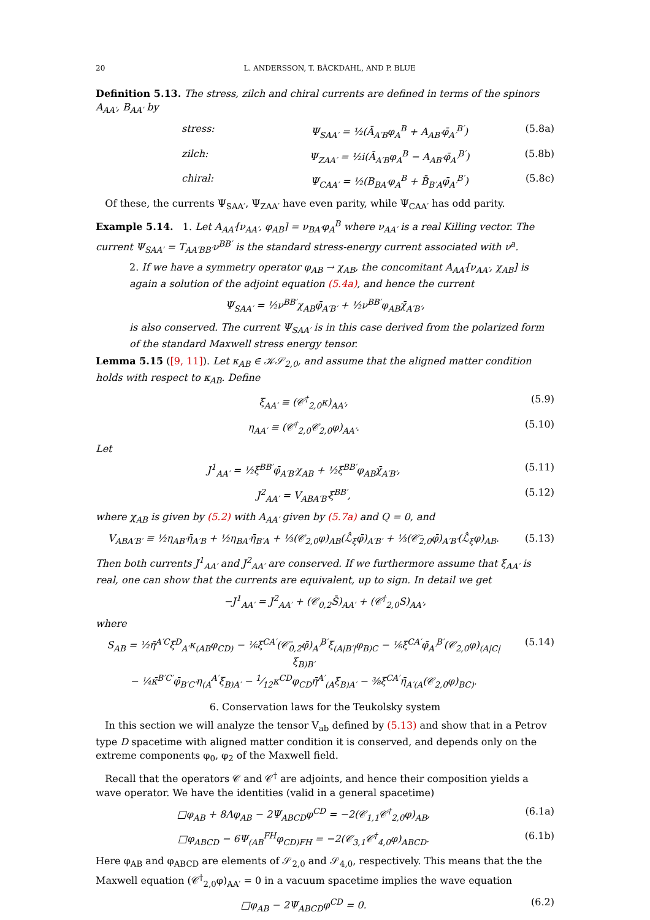20 L. ANDERSSON, T. BÄCKDAHL, AND P. BLUE
Definition 5.13. The stress, zilch and chiral currents are defined in terms of the spinors A<sub>AA′</sub>, B<sub>AA′</sub> by
stress: Ψ<sub>SAA′</sub> = ½(Ā<sub>A′B</sub>φ<sub>A</sub><sup>B</sup> + A<sub>AB′</sub>φ̄<sub>A′</sub><sup>B′</sup>) (5.8a)
zilch: Ψ<sub>ZAA′</sub> = ½i(Ā<sub>A′B</sub>φ<sub>A</sub><sup>B</sup> − A<sub>AB′</sub>φ̄<sub>A′</sub><sup>B′</sup>) (5.8b)
chiral: Ψ<sub>CAA′</sub> = ½(B<sub>BA′</sub>φ<sub>A</sub><sup>B</sup> + B̄<sub>B′A</sub>φ̄<sub>A′</sub><sup>B′</sup>) (5.8c)
Of these, the currents Ψ<sub>SAA′</sub>, Ψ<sub>ZAA′</sub> have even parity, while Ψ<sub>CAA′</sub> has odd parity.
Example 5.14. 1. Let A<sub>AA′</sub>[ν<sub>AA′</sub>, φ<sub>AB</sub>] = ν<sub>BA′</sub>φ<sub>A</sub><sup>B</sup> where ν<sub>AA′</sub> is a real Killing vector. The current Ψ<sub>SAA′</sub> = T<sub>AA′BB′</sub>ν<sup>BB′</sup> is the standard stress-energy current associated with ν<sup>a</sup>.
2. If we have a symmetry operator φ<sub>AB</sub> → χ<sub>AB</sub>, the concomitant A<sub>AA′</sub>[ν<sub>AA′</sub>, χ<sub>AB</sub>] is again a solution of the adjoint equation (5.4a), and hence the current
Ψ<sub>SAA′</sub> = ½ν<sup>BB′</sup>χ<sub>AB</sub>φ̄<sub>A′B′</sub> + ½ν<sup>BB′</sup>φ<sub>AB</sub>χ̄<sub>A′B′</sub>,
is also conserved. The current Ψ<sub>SAA′</sub> is in this case derived from the polarized form of the standard Maxwell stress energy tensor.
Lemma 5.15 ([9, 11]). Let κ<sub>AB</sub> ∈ 𝒦𝒮<sub>2,0</sub>, and assume that the aligned matter condition holds with respect to κ<sub>AB</sub>. Define
ξ<sub>AA′</sub> ≡ (𝒞<sup>†</sup><sub>2,0</sub>κ)<sub>AA′</sub>, (5.9)
η<sub>AA′</sub> ≡ (𝒞<sup>†</sup><sub>2,0</sub>𝒞<sub>2,0</sub>φ)<sub>AA′</sub>. (5.10)
Let
J<sup>1</sup><sub>AA′</sub> = ½ξ<sup>BB′</sup>φ̄<sub>A′B′</sub>χ<sub>AB</sub> + ½ξ<sup>BB′</sup>φ<sub>AB</sub>χ̄<sub>A′B′</sub>, (5.11)
J<sup>2</sup><sub>AA′</sub> = V<sub>ABA′B′</sub>ξ<sup>BB′</sup>, (5.12)
where χ<sub>AB</sub> is given by (5.2) with A<sub>AA′</sub> given by (5.7a) and Q = 0, and
V<sub>ABA′B′</sub> ≡ ½η<sub>AB′</sub>η̄<sub>A′B</sub> + ½η<sub>BA′</sub>η̄<sub>B′A</sub> + ⅓(𝒞<sub>2,0</sub>φ)<sub>AB</sub>(ℒ̂<sub>ξ̄</sub>φ̄)<sub>A′B′</sub> + ⅓(𝒞̄<sub>2,0</sub>φ̄)<sub>A′B′</sub>(ℒ̂<sub>ξ</sub>φ)<sub>AB</sub>. (5.13)
Then both currents J<sup>1</sup><sub>AA′</sub> and J<sup>2</sup><sub>AA′</sub> are conserved. If we furthermore assume that ξ<sub>AA′</sub> is real, one can show that the currents are equivalent, up to sign. In detail we get
−J<sup>1</sup><sub>AA′</sub> = J<sup>2</sup><sub>AA′</sub> + (𝒞<sub>0,2</sub>S̄)<sub>AA′</sub> + (𝒞<sup>†</sup><sub>2,0</sub>S)<sub>AA′</sub>,
where
S<sub>AB</sub> = ½η̄<sup>A′C</sup>ξ<sup>D</sup><sub>A′</sub>κ<sub>(AB</sub>φ<sub>CD)</sub> − ⅙ξ<sup>CA′</sup>(𝒞̄<sub>0,2</sub>φ̄)<sub>A′</sub><sup>B′</sup>ξ<sub>(A|B′|</sub>φ<sub>B)C</sub> − ⅙ξ<sup>CA′</sup>φ̄<sub>A′</sub><sup>B′</sup>(𝒞<sub>2,0</sub>φ)<sub>(A|C|</sub>ξ<sub>B)B′</sub>
− ¼κ̄<sup>B′C′</sup>φ̄<sub>B′C′</sub>η<sub>(A</sub><sup>A′</sup>ξ<sub>B)A′</sub> − 1⁄12κ<sup>CD</sup>φ<sub>CD</sub>η̄<sup>A′</sup><sub>(A</sub>ξ<sub>B)A′</sub> − ⅜ξ<sup>CA′</sup>η̄<sub>A′(A</sub>(𝒞<sub>2,0</sub>φ)<sub>BC)</sub>. (5.14)
6. Conservation laws for the Teukolsky system
In this section we will analyze the tensor V<sub>ab</sub> defined by (5.13) and show that in a Petrov type D spacetime with aligned matter condition it is conserved, and depends only on the extreme components φ<sub>0</sub>, φ<sub>2</sub> of the Maxwell field.
Recall that the operators 𝒞 and 𝒞<sup>†</sup> are adjoints, and hence their composition yields a wave operator. We have the identities (valid in a general spacetime)
□φ<sub>AB</sub> + 8Λφ<sub>AB</sub> − 2Ψ<sub>ABCD</sub>φ<sup>CD</sup> = −2(𝒞<sub>1,1</sub>𝒞<sup>†</sup><sub>2,0</sub>φ)<sub>AB</sub>, (6.1a)
□φ<sub>ABCD</sub> − 6Ψ<sub>(AB</sub><sup>FH</sup>φ<sub>CD)FH</sub> = −2(𝒞<sub>3,1</sub>𝒞<sup>†</sup><sub>4,0</sub>φ)<sub>ABCD</sub>. (6.1b)
Here φ<sub>AB</sub> and φ<sub>ABCD</sub> are elements of 𝒮<sub>2,0</sub> and 𝒮<sub>4,0</sub>, respectively. This means that the the Maxwell equation (𝒞<sup>†</sup><sub>2,0</sub>φ)<sub>AA′</sub> = 0 in a vacuum spacetime implies the wave equation
□φ<sub>AB</sub> − 2Ψ<sub>ABCD</sub>φ<sup>CD</sup> = 0. (6.2)